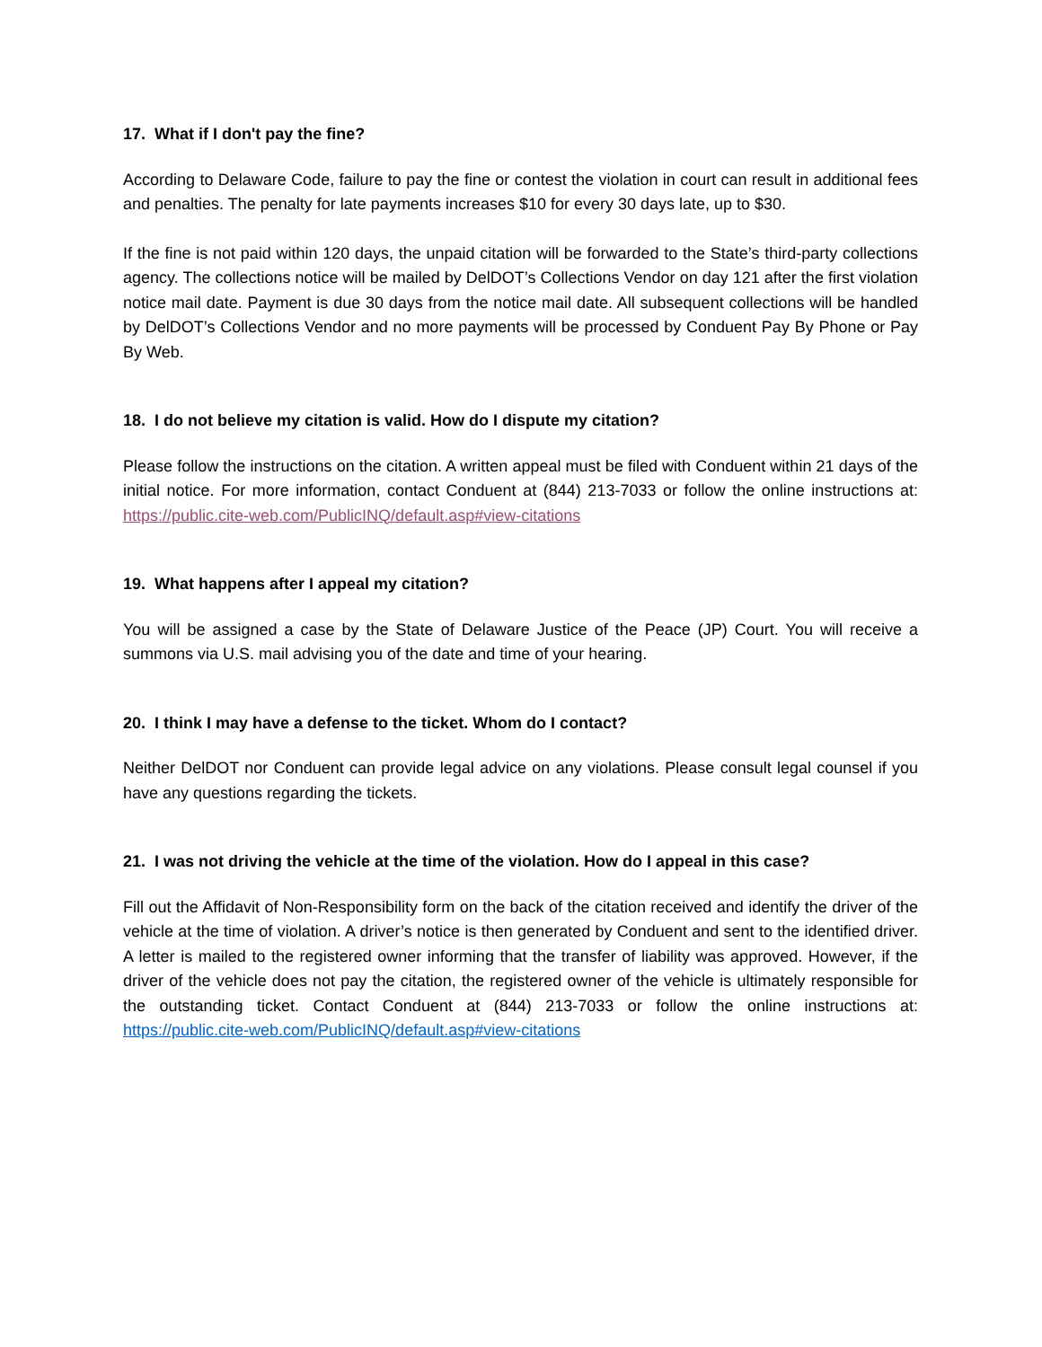17. What if I don't pay the fine?
According to Delaware Code, failure to pay the fine or contest the violation in court can result in additional fees and penalties. The penalty for late payments increases $10 for every 30 days late, up to $30.
If the fine is not paid within 120 days, the unpaid citation will be forwarded to the State’s third-party collections agency. The collections notice will be mailed by DelDOT’s Collections Vendor on day 121 after the first violation notice mail date. Payment is due 30 days from the notice mail date. All subsequent collections will be handled by DelDOT’s Collections Vendor and no more payments will be processed by Conduent Pay By Phone or Pay By Web.
18. I do not believe my citation is valid. How do I dispute my citation?
Please follow the instructions on the citation. A written appeal must be filed with Conduent within 21 days of the initial notice. For more information, contact Conduent at (844) 213-7033 or follow the online instructions at: https://public.cite-web.com/PublicINQ/default.asp#view-citations
19. What happens after I appeal my citation?
You will be assigned a case by the State of Delaware Justice of the Peace (JP) Court. You will receive a summons via U.S. mail advising you of the date and time of your hearing.
20. I think I may have a defense to the ticket. Whom do I contact?
Neither DelDOT nor Conduent can provide legal advice on any violations. Please consult legal counsel if you have any questions regarding the tickets.
21. I was not driving the vehicle at the time of the violation. How do I appeal in this case?
Fill out the Affidavit of Non-Responsibility form on the back of the citation received and identify the driver of the vehicle at the time of violation. A driver’s notice is then generated by Conduent and sent to the identified driver. A letter is mailed to the registered owner informing that the transfer of liability was approved. However, if the driver of the vehicle does not pay the citation, the registered owner of the vehicle is ultimately responsible for the outstanding ticket. Contact Conduent at (844) 213-7033 or follow the online instructions at: https://public.cite-web.com/PublicINQ/default.asp#view-citations